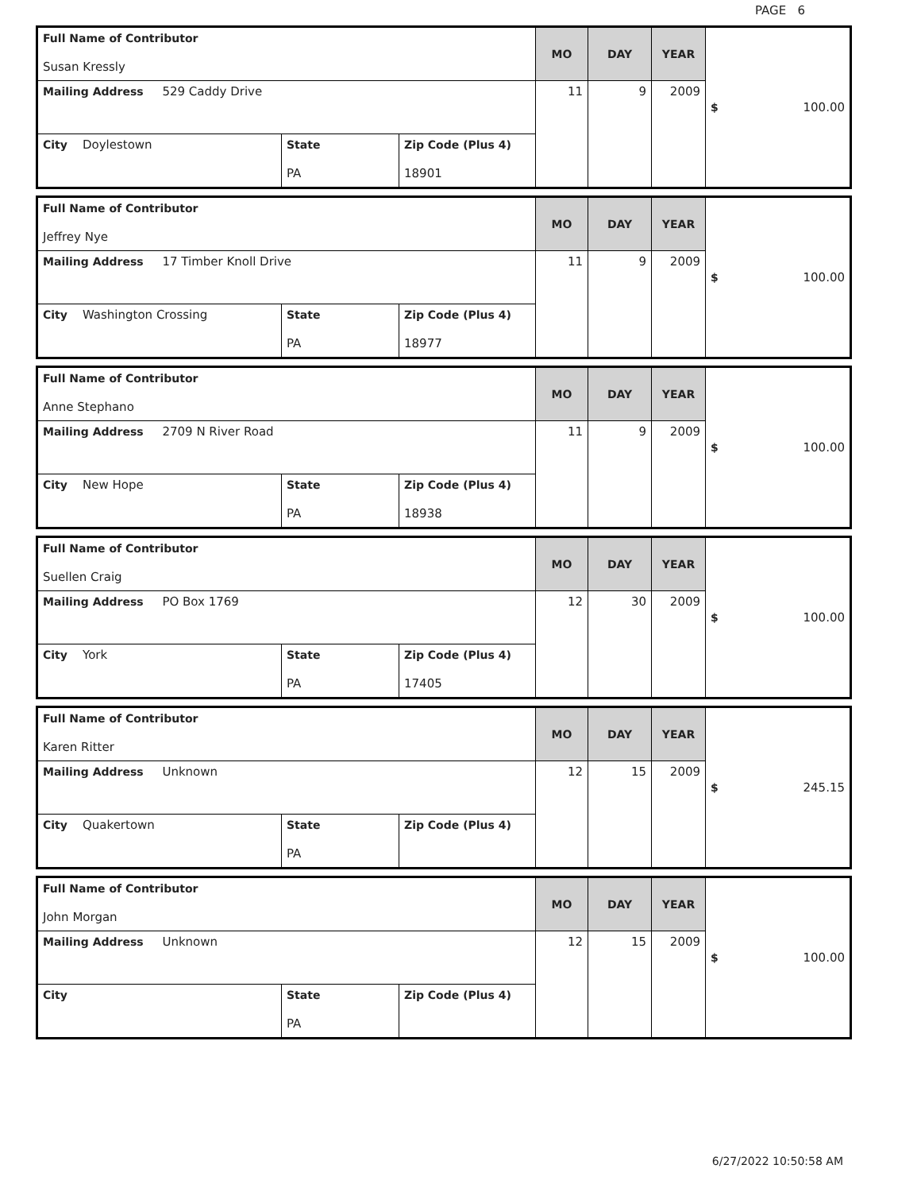PAGE 6
| Full Name of Contributor Susan Kressly | | | MO | DAY | YEAR | $ 100.00 |
| Mailing Address 529 Caddy Drive | | | 11 | 9 | 2009 | |
| City Doylestown | State PA | Zip Code (Plus 4) 18901 | | | | |
| Full Name of Contributor Jeffrey Nye | | | MO | DAY | YEAR | $ 100.00 |
| Mailing Address 17 Timber Knoll Drive | | | 11 | 9 | 2009 | |
| City Washington Crossing | State PA | Zip Code (Plus 4) 18977 | | | | |
| Full Name of Contributor Anne Stephano | | | MO | DAY | YEAR | $ 100.00 |
| Mailing Address 2709 N River Road | | | 11 | 9 | 2009 | |
| City New Hope | State PA | Zip Code (Plus 4) 18938 | | | | |
| Full Name of Contributor Suellen Craig | | | MO | DAY | YEAR | $ 100.00 |
| Mailing Address PO Box 1769 | | | 12 | 30 | 2009 | |
| City York | State PA | Zip Code (Plus 4) 17405 | | | | |
| Full Name of Contributor Karen Ritter | | | MO | DAY | YEAR | $ 245.15 |
| Mailing Address Unknown | | | 12 | 15 | 2009 | |
| City Quakertown | State PA | Zip Code (Plus 4) | | | | |
| Full Name of Contributor John Morgan | | | MO | DAY | YEAR | $ 100.00 |
| Mailing Address Unknown | | | 12 | 15 | 2009 | |
| City | State PA | Zip Code (Plus 4) | | | | |
6/27/2022 10:50:58 AM